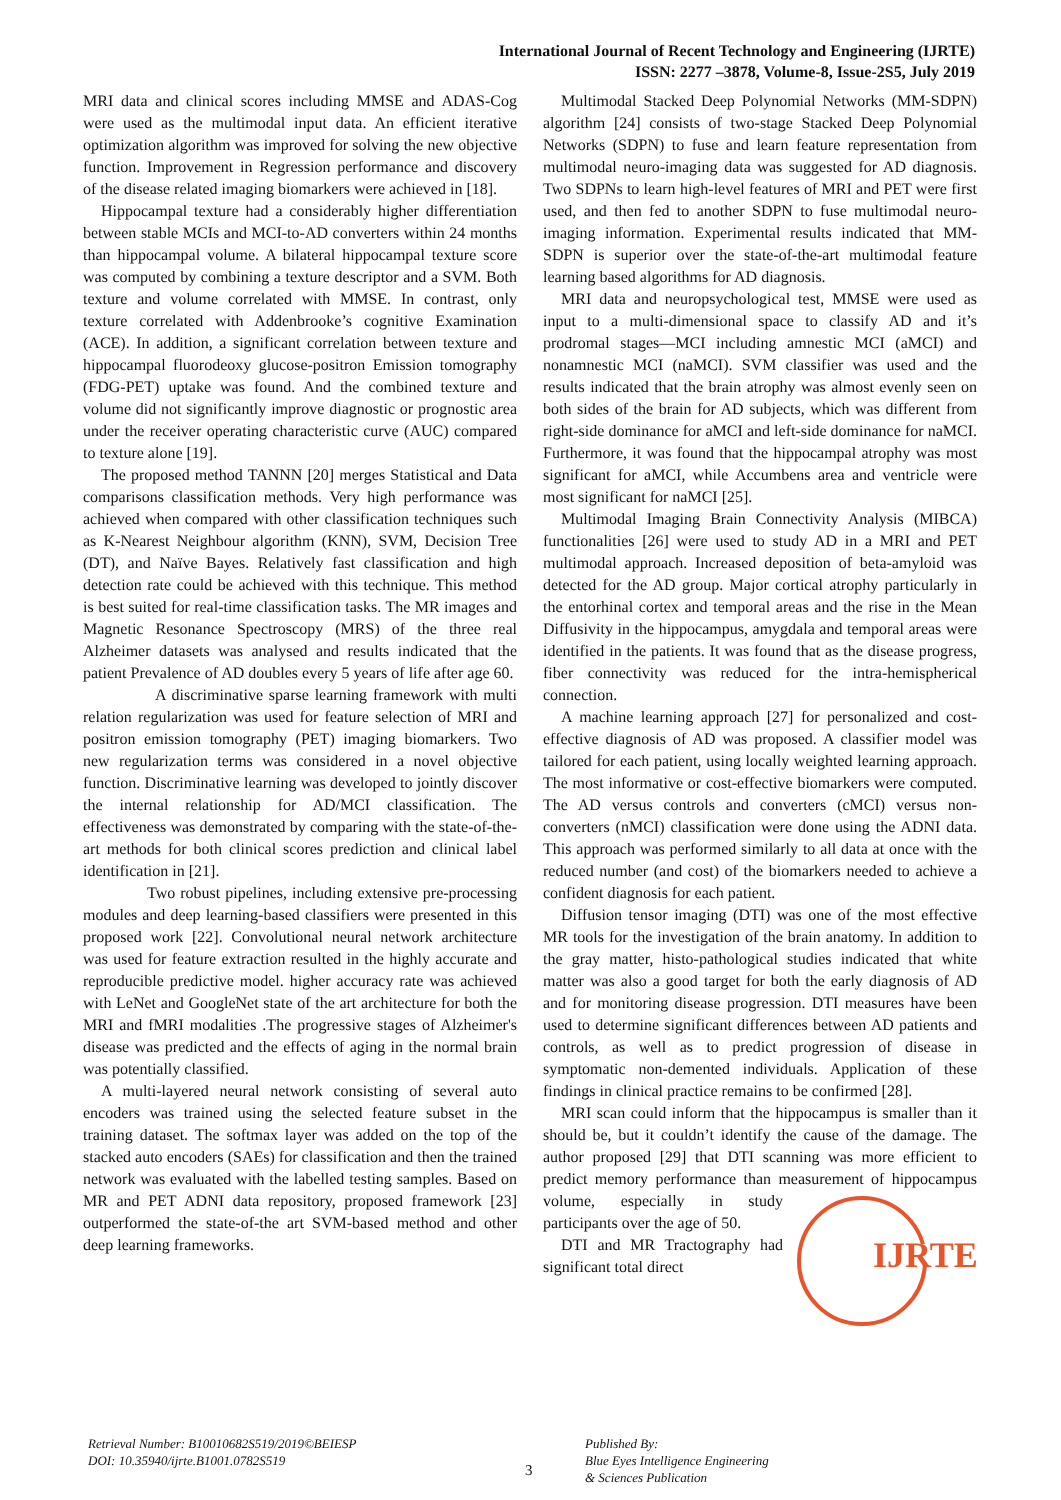International Journal of Recent Technology and Engineering (IJRTE)
ISSN: 2277 –3878, Volume-8, Issue-2S5, July 2019
MRI data and clinical scores including MMSE and ADAS-Cog were used as the multimodal input data. An efficient iterative optimization algorithm was improved for solving the new objective function. Improvement in Regression performance and discovery of the disease related imaging biomarkers were achieved in [18].
Hippocampal texture had a considerably higher differentiation between stable MCIs and MCI-to-AD converters within 24 months than hippocampal volume. A bilateral hippocampal texture score was computed by combining a texture descriptor and a SVM. Both texture and volume correlated with MMSE. In contrast, only texture correlated with Addenbrooke’s cognitive Examination (ACE). In addition, a significant correlation between texture and hippocampal fluorodeoxy glucose-positron Emission tomography (FDG-PET) uptake was found. And the combined texture and volume did not significantly improve diagnostic or prognostic area under the receiver operating characteristic curve (AUC) compared to texture alone [19].
The proposed method TANNN [20] merges Statistical and Data comparisons classification methods. Very high performance was achieved when compared with other classification techniques such as K-Nearest Neighbour algorithm (KNN), SVM, Decision Tree (DT), and Naïve Bayes. Relatively fast classification and high detection rate could be achieved with this technique. This method is best suited for real-time classification tasks. The MR images and Magnetic Resonance Spectroscopy (MRS) of the three real Alzheimer datasets was analysed and results indicated that the patient Prevalence of AD doubles every 5 years of life after age 60.
A discriminative sparse learning framework with multi relation regularization was used for feature selection of MRI and positron emission tomography (PET) imaging biomarkers. Two new regularization terms was considered in a novel objective function. Discriminative learning was developed to jointly discover the internal relationship for AD/MCI classification. The effectiveness was demonstrated by comparing with the state-of-the-art methods for both clinical scores prediction and clinical label identification in [21].
Two robust pipelines, including extensive pre-processing modules and deep learning-based classifiers were presented in this proposed work [22]. Convolutional neural network architecture was used for feature extraction resulted in the highly accurate and reproducible predictive model. higher accuracy rate was achieved with LeNet and GoogleNet state of the art architecture for both the MRI and fMRI modalities .The progressive stages of Alzheimer's disease was predicted and the effects of aging in the normal brain was potentially classified.
A multi-layered neural network consisting of several auto encoders was trained using the selected feature subset in the training dataset. The softmax layer was added on the top of the stacked auto encoders (SAEs) for classification and then the trained network was evaluated with the labelled testing samples. Based on MR and PET ADNI data repository, proposed framework [23] outperformed the state-of-the art SVM-based method and other deep learning frameworks.
Multimodal Stacked Deep Polynomial Networks (MM-SDPN) algorithm [24] consists of two-stage Stacked Deep Polynomial Networks (SDPN) to fuse and learn feature representation from multimodal neuro-imaging data was suggested for AD diagnosis. Two SDPNs to learn high-level features of MRI and PET were first used, and then fed to another SDPN to fuse multimodal neuro-imaging information. Experimental results indicated that MM-SDPN is superior over the state-of-the-art multimodal feature learning based algorithms for AD diagnosis.
MRI data and neuropsychological test, MMSE were used as input to a multi-dimensional space to classify AD and it’s prodromal stages—MCI including amnestic MCI (aMCI) and nonamnestic MCI (naMCI). SVM classifier was used and the results indicated that the brain atrophy was almost evenly seen on both sides of the brain for AD subjects, which was different from right-side dominance for aMCI and left-side dominance for naMCI. Furthermore, it was found that the hippocampal atrophy was most significant for aMCI, while Accumbens area and ventricle were most significant for naMCI [25].
Multimodal Imaging Brain Connectivity Analysis (MIBCA) functionalities [26] were used to study AD in a MRI and PET multimodal approach. Increased deposition of beta-amyloid was detected for the AD group. Major cortical atrophy particularly in the entorhinal cortex and temporal areas and the rise in the Mean Diffusivity in the hippocampus, amygdala and temporal areas were identified in the patients. It was found that as the disease progress, fiber connectivity was reduced for the intra-hemispherical connection.
A machine learning approach [27] for personalized and cost-effective diagnosis of AD was proposed. A classifier model was tailored for each patient, using locally weighted learning approach. The most informative or cost-effective biomarkers were computed. The AD versus controls and converters (cMCI) versus non-converters (nMCI) classification were done using the ADNI data. This approach was performed similarly to all data at once with the reduced number (and cost) of the biomarkers needed to achieve a confident diagnosis for each patient.
Diffusion tensor imaging (DTI) was one of the most effective MR tools for the investigation of the brain anatomy. In addition to the gray matter, histo-pathological studies indicated that white matter was also a good target for both the early diagnosis of AD and for monitoring disease progression. DTI measures have been used to determine significant differences between AD patients and controls, as well as to predict progression of disease in symptomatic non-demented individuals. Application of these findings in clinical practice remains to be confirmed [28].
MRI scan could inform that the hippocampus is smaller than it should be, but it couldn’t identify the cause of the damage. The author proposed [29] that DTI scanning was more efficient to predict memory performance than measurement of hippocampus volume, especially in study IJRTE participants over the age of 50.
DTI and MR Tractography had significant total direct
Retrieval Number: B10010682S519/2019©BEIESP
DOI: 10.35940/ijrte.B1001.0782S519
3
Published By:
Blue Eyes Intelligence Engineering
& Sciences Publication